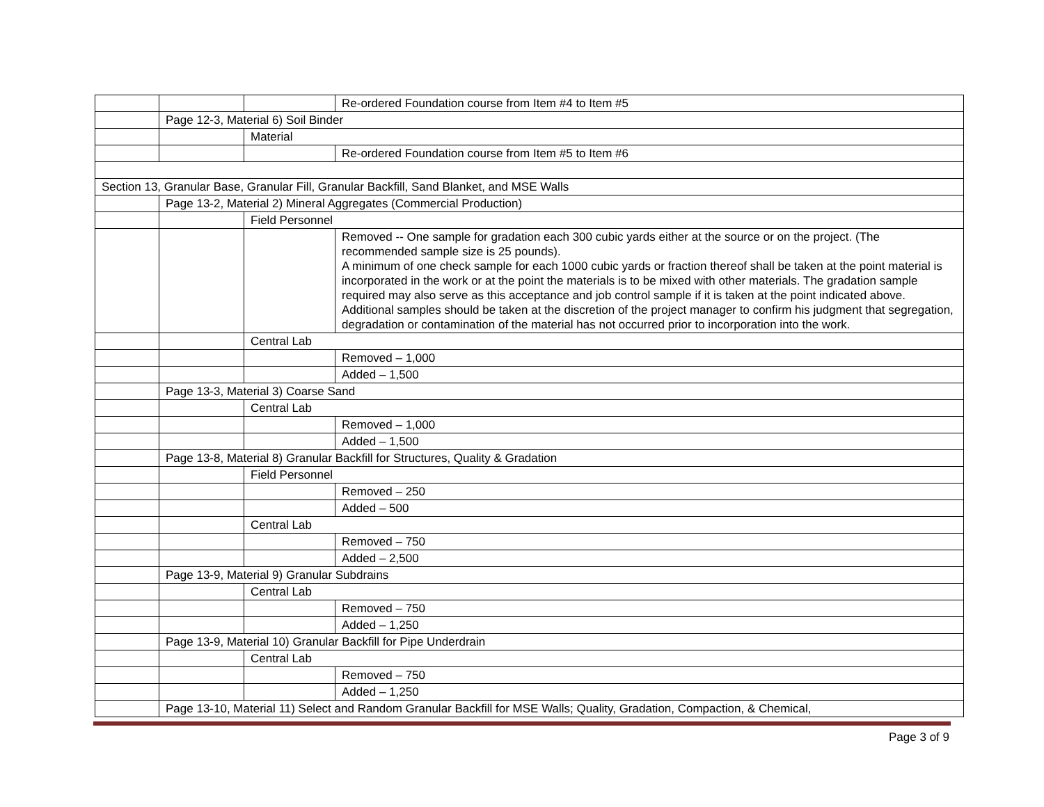| | | | Re-ordered Foundation course from Item #4 to Item #5 |
| | Page 12-3, Material 6) Soil Binder | | |
| | | Material | |
| | | | Re-ordered Foundation course from Item #5 to Item #6 |
| Section 13, Granular Base, Granular Fill, Granular Backfill, Sand Blanket, and MSE Walls | | | |
| | Page 13-2, Material 2) Mineral Aggregates (Commercial Production) | | |
| | | Field Personnel | |
| | | | Removed -- One sample for gradation each 300 cubic yards either at the source or on the project. (The recommended sample size is 25 pounds). A minimum of one check sample for each 1000 cubic yards or fraction thereof shall be taken at the point material is incorporated in the work or at the point the materials is to be mixed with other materials. The gradation sample required may also serve as this acceptance and job control sample if it is taken at the point indicated above. Additional samples should be taken at the discretion of the project manager to confirm his judgment that segregation, degradation or contamination of the material has not occurred prior to incorporation into the work. |
| | | Central Lab | |
| | | | Removed – 1,000 |
| | | | Added – 1,500 |
| | Page 13-3, Material 3) Coarse Sand | | |
| | | Central Lab | |
| | | | Removed – 1,000 |
| | | | Added – 1,500 |
| | Page 13-8, Material 8) Granular Backfill for Structures, Quality & Gradation | | |
| | | Field Personnel | |
| | | | Removed – 250 |
| | | | Added – 500 |
| | | Central Lab | |
| | | | Removed – 750 |
| | | | Added – 2,500 |
| | Page 13-9, Material 9) Granular Subdrains | | |
| | | Central Lab | |
| | | | Removed – 750 |
| | | | Added – 1,250 |
| | Page 13-9, Material 10) Granular Backfill for Pipe Underdrain | | |
| | | Central Lab | |
| | | | Removed – 750 |
| | | | Added – 1,250 |
| | Page 13-10, Material 11) Select and Random Granular Backfill for MSE Walls; Quality, Gradation, Compaction, & Chemical, | | |
Page 3 of 9